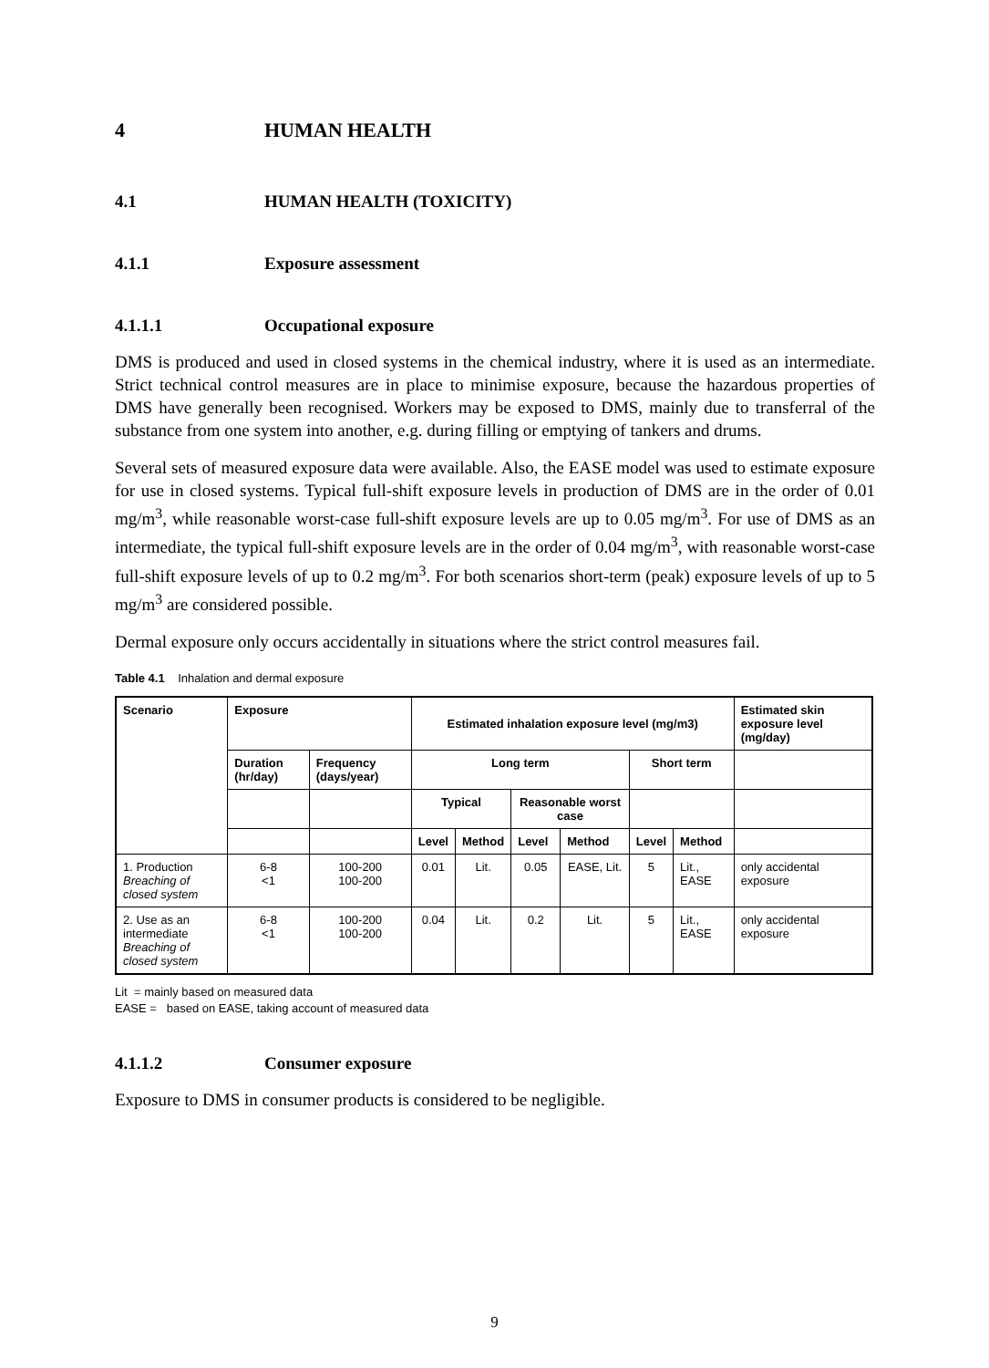4 HUMAN HEALTH
4.1 HUMAN HEALTH (TOXICITY)
4.1.1 Exposure assessment
4.1.1.1 Occupational exposure
DMS is produced and used in closed systems in the chemical industry, where it is used as an intermediate. Strict technical control measures are in place to minimise exposure, because the hazardous properties of DMS have generally been recognised. Workers may be exposed to DMS, mainly due to transferral of the substance from one system into another, e.g. during filling or emptying of tankers and drums.
Several sets of measured exposure data were available. Also, the EASE model was used to estimate exposure for use in closed systems. Typical full-shift exposure levels in production of DMS are in the order of 0.01 mg/m<sup>3</sup>, while reasonable worst-case full-shift exposure levels are up to 0.05 mg/m<sup>3</sup>. For use of DMS as an intermediate, the typical full-shift exposure levels are in the order of 0.04 mg/m<sup>3</sup>, with reasonable worst-case full-shift exposure levels of up to 0.2 mg/m<sup>3</sup>. For both scenarios short-term (peak) exposure levels of up to 5 mg/m<sup>3</sup> are considered possible.
Dermal exposure only occurs accidentally in situations where the strict control measures fail.
Table 4.1 Inhalation and dermal exposure
| Scenario | Exposure | | Estimated inhalation exposure level (mg/m3) | | | | | | Estimated skin exposure level (mg/day) |
| --- | --- | --- | --- | --- | --- | --- | --- | --- | --- |
| | Duration (hr/day) | Frequency (days/year) | Long term | | | | Short term | | |
| | | | Typical | | Reasonable worst case | | | | |
| | | | Level | Method | Level | Method | Level | Method | |
| 1. Production Breaching of closed system | 6-8 <1 | 100-200 100-200 | 0.01 | Lit. | 0.05 | EASE, Lit. | 5 | Lit., EASE | only accidental exposure |
| 2. Use as an intermediate Breaching of closed system | 6-8 <1 | 100-200 100-200 | 0.04 | Lit. | 0.2 | Lit. | 5 | Lit., EASE | only accidental exposure |
Lit = mainly based on measured data
EASE = based on EASE, taking account of measured data
4.1.1.2 Consumer exposure
Exposure to DMS in consumer products is considered to be negligible.
9